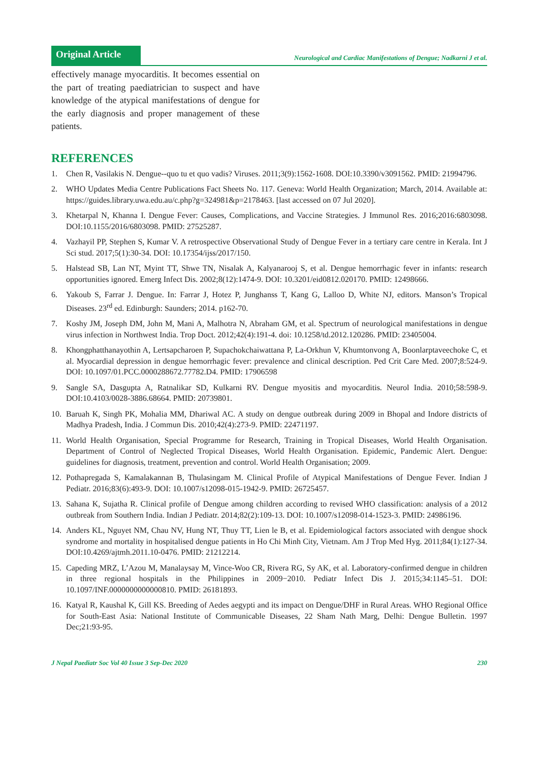Original Article
Neurological and Cardiac Manifestations of Dengue; Nadkarni J et al.
effectively manage myocarditis. It becomes essential on the part of treating paediatrician to suspect and have knowledge of the atypical manifestations of dengue for the early diagnosis and proper management of these patients.
REFERENCES
1. Chen R, Vasilakis N. Dengue--quo tu et quo vadis? Viruses. 2011;3(9):1562-1608. DOI:10.3390/v3091562. PMID: 21994796.
2. WHO Updates Media Centre Publications Fact Sheets No. 117. Geneva: World Health Organization; March, 2014. Available at: https://guides.library.uwa.edu.au/c.php?g=324981&p=2178463. [last accessed on 07 Jul 2020].
3. Khetarpal N, Khanna I. Dengue Fever: Causes, Complications, and Vaccine Strategies. J Immunol Res. 2016;2016:6803098. DOI:10.1155/2016/6803098. PMID: 27525287.
4. Vazhayil PP, Stephen S, Kumar V. A retrospective Observational Study of Dengue Fever in a tertiary care centre in Kerala. Int J Sci stud. 2017;5(1):30-34. DOI: 10.17354/ijss/2017/150.
5. Halstead SB, Lan NT, Myint TT, Shwe TN, Nisalak A, Kalyanarooj S, et al. Dengue hemorrhagic fever in infants: research opportunities ignored. Emerg Infect Dis. 2002;8(12):1474-9. DOI: 10.3201/eid0812.020170. PMID: 12498666.
6. Yakoub S, Farrar J. Dengue. In: Farrar J, Hotez P, Junghanss T, Kang G, Lalloo D, White NJ, editors. Manson’s Tropical Diseases. 23<sup>rd</sup> ed. Edinburgh: Saunders; 2014. p162-70.
7. Koshy JM, Joseph DM, John M, Mani A, Malhotra N, Abraham GM, et al. Spectrum of neurological manifestations in dengue virus infection in Northwest India. Trop Doct. 2012;42(4):191-4. doi: 10.1258/td.2012.120286. PMID: 23405004.
8. Khongphatthanayothin A, Lertsapcharoen P, Supachokchaiwattana P, La-Orkhun V, Khumtonvong A, Boonlarptaveechoke C, et al. Myocardial depression in dengue hemorrhagic fever: prevalence and clinical description. Ped Crit Care Med. 2007;8:524-9. DOI: 10.1097/01.PCC.0000288672.77782.D4. PMID: 17906598
9. Sangle SA, Dasgupta A, Ratnalikar SD, Kulkarni RV. Dengue myositis and myocarditis. Neurol India. 2010;58:598-9. DOI:10.4103/0028-3886.68664. PMID: 20739801.
10. Baruah K, Singh PK, Mohalia MM, Dhariwal AC. A study on dengue outbreak during 2009 in Bhopal and Indore districts of Madhya Pradesh, India. J Commun Dis. 2010;42(4):273-9. PMID: 22471197.
11. World Health Organisation, Special Programme for Research, Training in Tropical Diseases, World Health Organisation. Department of Control of Neglected Tropical Diseases, World Health Organisation. Epidemic, Pandemic Alert. Dengue: guidelines for diagnosis, treatment, prevention and control. World Health Organisation; 2009.
12. Pothapregada S, Kamalakannan B, Thulasingam M. Clinical Profile of Atypical Manifestations of Dengue Fever. Indian J Pediatr. 2016;83(6):493-9. DOI: 10.1007/s12098-015-1942-9. PMID: 26725457.
13. Sahana K, Sujatha R. Clinical profile of Dengue among children according to revised WHO classification: analysis of a 2012 outbreak from Southern India. Indian J Pediatr. 2014;82(2):109-13. DOI: 10.1007/s12098-014-1523-3. PMID: 24986196.
14. Anders KL, Nguyet NM, Chau NV, Hung NT, Thuy TT, Lien le B, et al. Epidemiological factors associated with dengue shock syndrome and mortality in hospitalised dengue patients in Ho Chi Minh City, Vietnam. Am J Trop Med Hyg. 2011;84(1):127-34. DOI:10.4269/ajtmh.2011.10-0476. PMID: 21212214.
15. Capeding MRZ, L’Azou M, Manalaysay M, Vince-Woo CR, Rivera RG, Sy AK, et al. Laboratory-confirmed dengue in children in three regional hospitals in the Philippines in 2009−2010. Pediatr Infect Dis J. 2015;34:1145–51. DOI: 10.1097/INF.0000000000000810. PMID: 26181893.
16. Katyal R, Kaushal K, Gill KS. Breeding of Aedes aegypti and its impact on Dengue/DHF in Rural Areas. WHO Regional Office for South-East Asia: National Institute of Communicable Diseases, 22 Sham Nath Marg, Delhi: Dengue Bulletin. 1997 Dec;21:93-95.
J Nepal Paediatr Soc Vol 40 Issue 3 Sep-Dec 2020 230